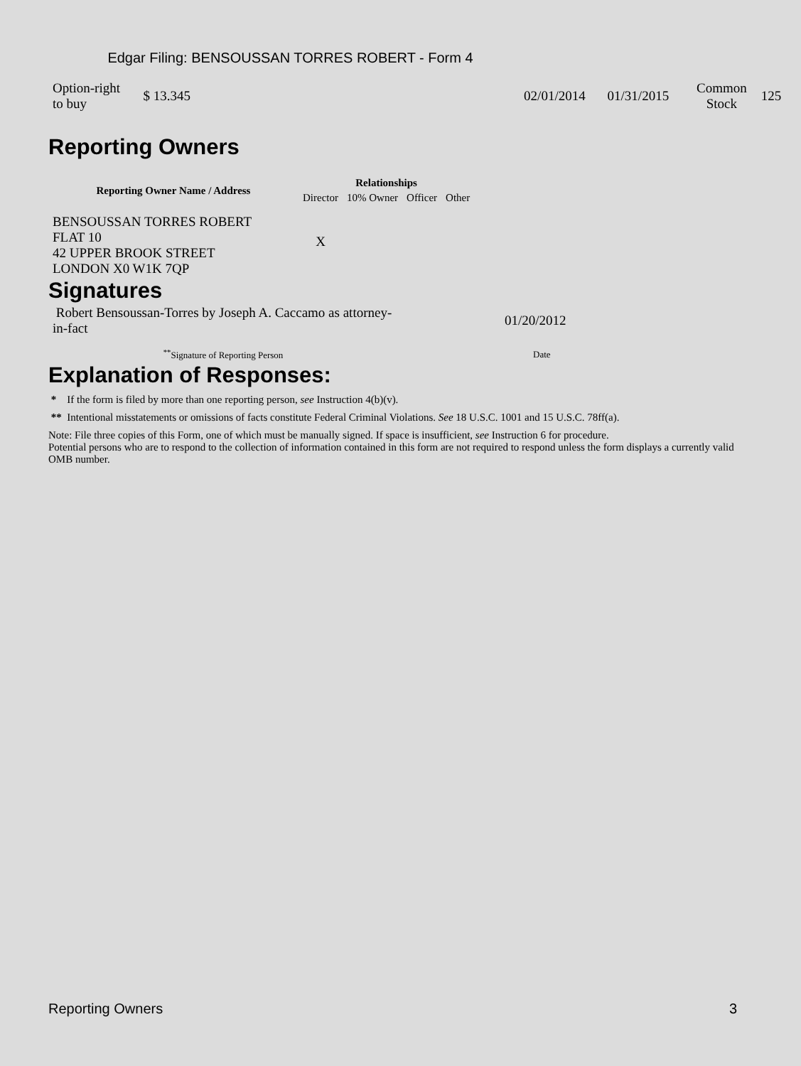Edgar Filing: BENSOUSSAN TORRES ROBERT - Form 4
| Option-right to buy | $ 13.345 | | 02/01/2014 | 01/31/2015 | Common Stock | 125 |
Reporting Owners
| Reporting Owner Name / Address | Relationships | | | |
| --- | --- | --- | --- | --- |
| | Director | 10% Owner | Officer | Other |
| BENSOUSSAN TORRES ROBERT FLAT 10 42 UPPER BROOK STREET LONDON X0 W1K 7QP | X | | | |
Signatures
| Robert Bensoussan-Torres by Joseph A. Caccamo as attorney-in-fact | 01/20/2012 |
| <sup>**</sup> Signature of Reporting Person | Date |
Explanation of Responses:
* If the form is filed by more than one reporting person, see Instruction 4(b)(v).
** Intentional misstatements or omissions of facts constitute Federal Criminal Violations. See 18 U.S.C. 1001 and 15 U.S.C. 78ff(a).
Note: File three copies of this Form, one of which must be manually signed. If space is insufficient, see Instruction 6 for procedure.
Potential persons who are to respond to the collection of information contained in this form are not required to respond unless the form displays a currently valid OMB number.
Reporting Owners 3